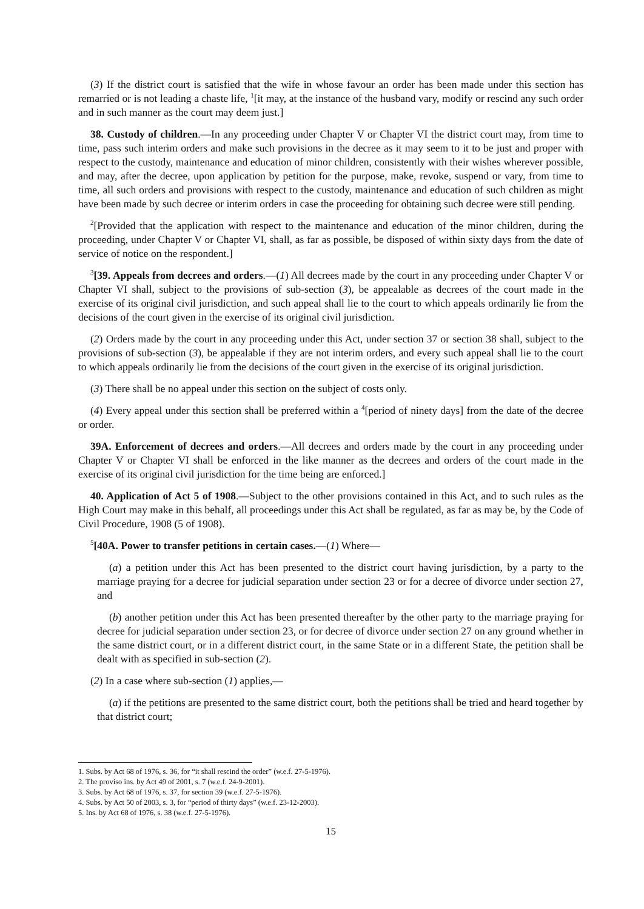(3) If the district court is satisfied that the wife in whose favour an order has been made under this section has remarried or is not leading a chaste life, <sup>1</sup>[it may, at the instance of the husband vary, modify or rescind any such order and in such manner as the court may deem just.]
38. Custody of children.—In any proceeding under Chapter V or Chapter VI the district court may, from time to time, pass such interim orders and make such provisions in the decree as it may seem to it to be just and proper with respect to the custody, maintenance and education of minor children, consistently with their wishes wherever possible, and may, after the decree, upon application by petition for the purpose, make, revoke, suspend or vary, from time to time, all such orders and provisions with respect to the custody, maintenance and education of such children as might have been made by such decree or interim orders in case the proceeding for obtaining such decree were still pending.
<sup>2</sup> [Provided that the application with respect to the maintenance and education of the minor children, during the proceeding, under Chapter V or Chapter VI, shall, as far as possible, be disposed of within sixty days from the date of service of notice on the respondent.]
<sup>3</sup> [39. Appeals from decrees and orders.—(1) All decrees made by the court in any proceeding under Chapter V or Chapter VI shall, subject to the provisions of sub-section (3), be appealable as decrees of the court made in the exercise of its original civil jurisdiction, and such appeal shall lie to the court to which appeals ordinarily lie from the decisions of the court given in the exercise of its original civil jurisdiction.
(2) Orders made by the court in any proceeding under this Act, under section 37 or section 38 shall, subject to the provisions of sub-section (3), be appealable if they are not interim orders, and every such appeal shall lie to the court to which appeals ordinarily lie from the decisions of the court given in the exercise of its original jurisdiction.
(3) There shall be no appeal under this section on the subject of costs only.
(4) Every appeal under this section shall be preferred within a <sup>4</sup>[period of ninety days] from the date of the decree or order.
39A. Enforcement of decrees and orders.—All decrees and orders made by the court in any proceeding under Chapter V or Chapter VI shall be enforced in the like manner as the decrees and orders of the court made in the exercise of its original civil jurisdiction for the time being are enforced.]
40. Application of Act 5 of 1908.—Subject to the other provisions contained in this Act, and to such rules as the High Court may make in this behalf, all proceedings under this Act shall be regulated, as far as may be, by the Code of Civil Procedure, 1908 (5 of 1908).
<sup>5</sup> [40A. Power to transfer petitions in certain cases.—(1) Where—
(a) a petition under this Act has been presented to the district court having jurisdiction, by a party to the marriage praying for a decree for judicial separation under section 23 or for a decree of divorce under section 27, and
(b) another petition under this Act has been presented thereafter by the other party to the marriage praying for decree for judicial separation under section 23, or for decree of divorce under section 27 on any ground whether in the same district court, or in a different district court, in the same State or in a different State, the petition shall be dealt with as specified in sub-section (2).
(2) In a case where sub-section (1) applies,—
(a) if the petitions are presented to the same district court, both the petitions shall be tried and heard together by that district court;
1. Subs. by Act 68 of 1976, s. 36, for “it shall rescind the order” (w.e.f. 27-5-1976).
2. The proviso ins. by Act 49 of 2001, s. 7 (w.e.f. 24-9-2001).
3. Subs. by Act 68 of 1976, s. 37, for section 39 (w.e.f. 27-5-1976).
4. Subs. by Act 50 of 2003, s. 3, for “period of thirty days” (w.e.f. 23-12-2003).
5. Ins. by Act 68 of 1976, s. 38 (w.e.f. 27-5-1976).
15